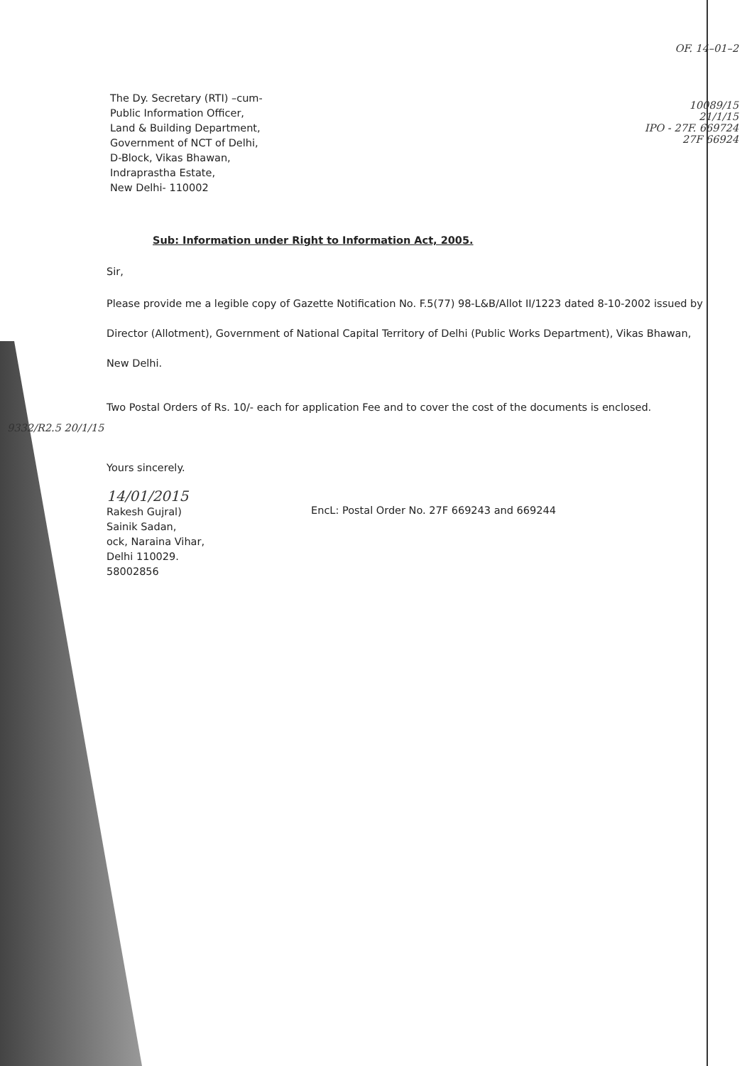The Dy. Secretary (RTI) –cum-
Public Information Officer,
Land & Building Department,
Government of NCT of Delhi,
D-Block, Vikas Bhawan,
Indraprastha Estate,
New Delhi- 110002
OF. 14–01–2
10089/15
21/1/15
IPO - 27F. 669724
27F 66924
Sub: Information under Right to Information Act, 2005.
Sir,
Please provide me a legible copy of Gazette Notification No. F.5(77) 98-L&B/Allot II/1223 dated 8-10-2002 issued by Director (Allotment), Government of National Capital Territory of Delhi (Public Works Department), Vikas Bhawan, New Delhi.
Two Postal Orders of Rs. 10/- each for application Fee and to cover the cost of the documents is enclosed.
9332/R2.5 20/1/15
Yours sincerely.
14/01/2015
Rakesh Gujral)
Sainik Sadan,
ock, Naraina Vihar,
Delhi 110029.
58002856
EncL: Postal Order No. 27F 669243 and 669244